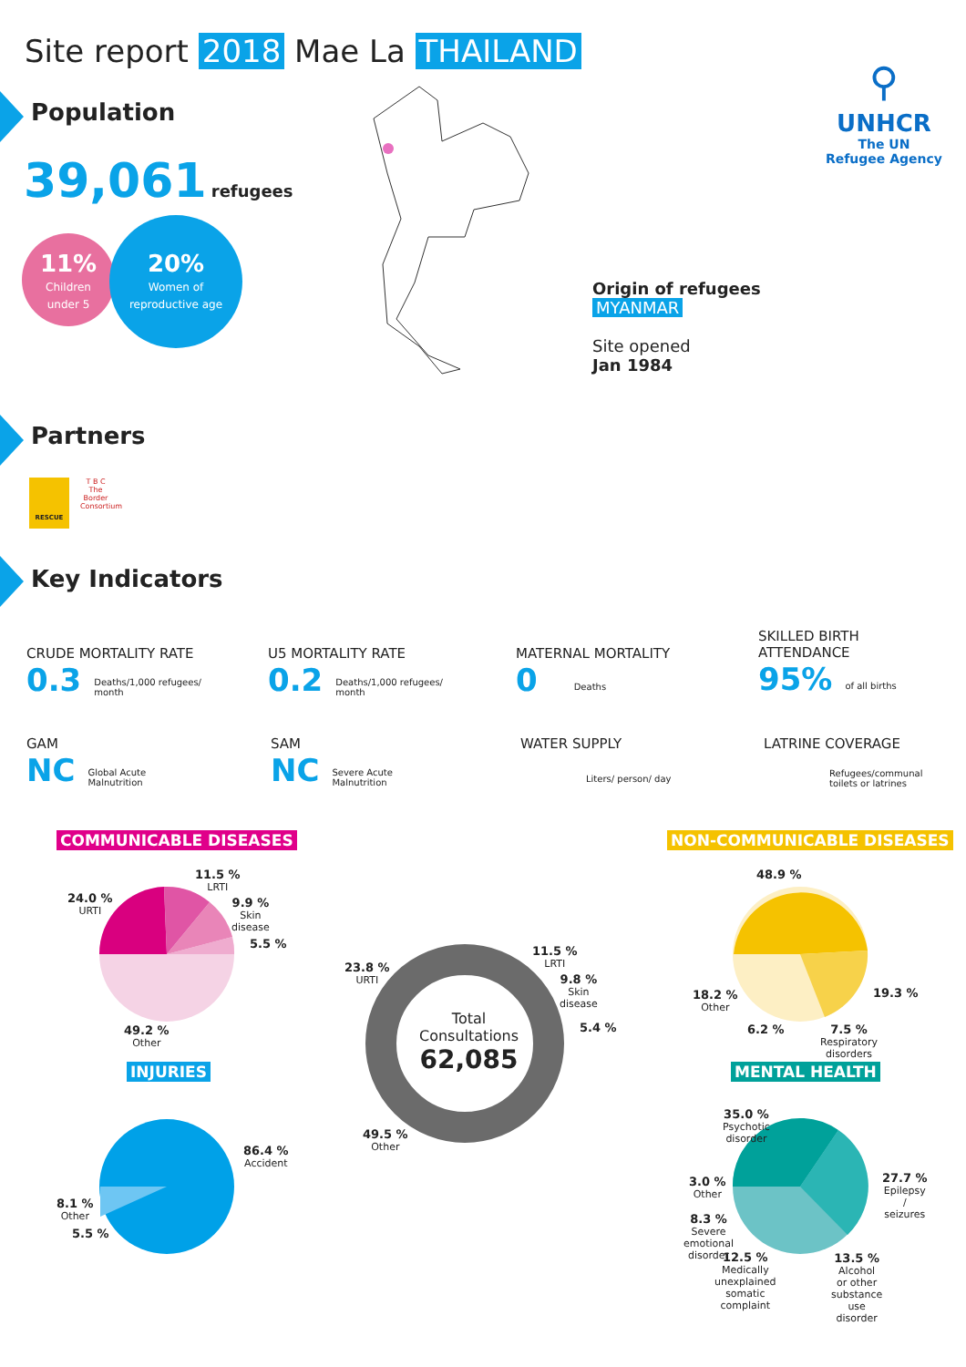Site report 2018 Mae La THAILAND
Population
39,061 refugees
11%
Children
under 5
20%
Women of
reproductive age
⚲
UNHCR
The UN
Refugee Agency
Origin of refugees
MYANMAR
Site opened
Jan 1984
Partners
RESCUE
T B C
The Border Consortium
Key Indicators
CRUDE MORTALITY RATE
0.3 Deaths/1,000 refugees/
month
U5 MORTALITY RATE
0.2 Deaths/1,000 refugees/
month
MATERNAL MORTALITY
0 Deaths
SKILLED BIRTH
ATTENDANCE
95% of all births
GAM
NC Global Acute
Malnutrition
SAM
NC Severe Acute
Malnutrition
WATER SUPPLY
Liters/ person/ day
LATRINE COVERAGE
Refugees/communal
toilets or latrines
COMMUNICABLE DISEASES NON-COMMUNICABLE DISEASES
INJURIES MENTAL HEALTH
24.0 %
URTI
11.5 %
LRTI
9.9 %
Skin
disease
5.5 %
49.2 %
Other
23.8 %
URTI
11.5 %
LRTI
9.8 %
Skin
disease
5.4 %
Total
Consultations
62,085
49.5 %
Other
48.9 %
19.3 %
18.2 %
Other
6.2 %
7.5 %
Respiratory
disorders
86.4 %
Accident
8.1 %
Other
5.5 %
35.0 %
Psychotic
disorder
27.7 %
Epilepsy
/
seizures
3.0 %
Other
8.3 %
Severe
emotional
disorder
12.5 %
Medically
unexplained
somatic
complaint
13.5 %
Alcohol
or other
substance
use
disorder